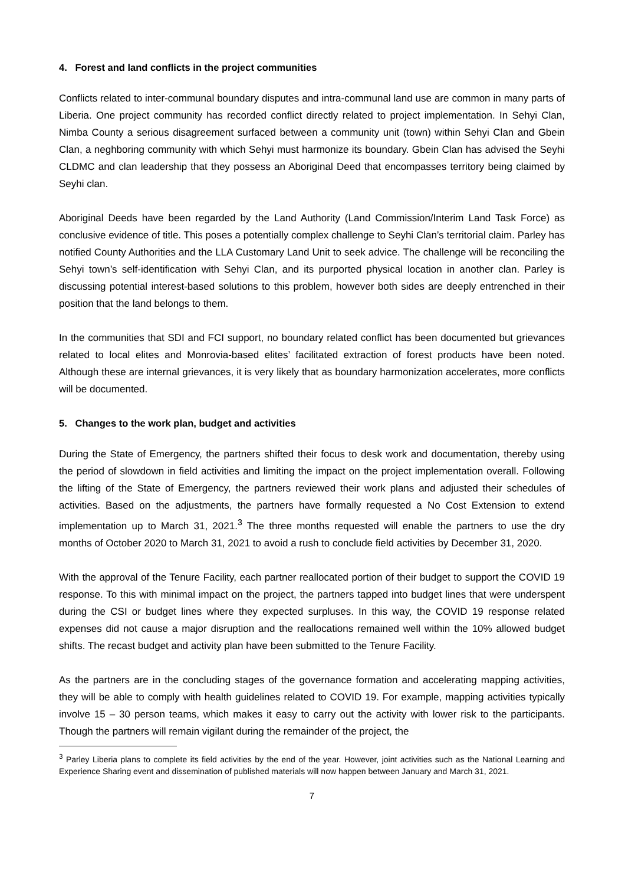4. Forest and land conflicts in the project communities
Conflicts related to inter-communal boundary disputes and intra-communal land use are common in many parts of Liberia. One project community has recorded conflict directly related to project implementation. In Sehyi Clan, Nimba County a serious disagreement surfaced between a community unit (town) within Sehyi Clan and Gbein Clan, a neghboring community with which Sehyi must harmonize its boundary. Gbein Clan has advised the Seyhi CLDMC and clan leadership that they possess an Aboriginal Deed that encompasses territory being claimed by Seyhi clan.
Aboriginal Deeds have been regarded by the Land Authority (Land Commission/Interim Land Task Force) as conclusive evidence of title. This poses a potentially complex challenge to Seyhi Clan’s territorial claim. Parley has notified County Authorities and the LLA Customary Land Unit to seek advice. The challenge will be reconciling the Sehyi town’s self-identification with Sehyi Clan, and its purported physical location in another clan. Parley is discussing potential interest-based solutions to this problem, however both sides are deeply entrenched in their position that the land belongs to them.
In the communities that SDI and FCI support, no boundary related conflict has been documented but grievances related to local elites and Monrovia-based elites’ facilitated extraction of forest products have been noted. Although these are internal grievances, it is very likely that as boundary harmonization accelerates, more conflicts will be documented.
5. Changes to the work plan, budget and activities
During the State of Emergency, the partners shifted their focus to desk work and documentation, thereby using the period of slowdown in field activities and limiting the impact on the project implementation overall. Following the lifting of the State of Emergency, the partners reviewed their work plans and adjusted their schedules of activities. Based on the adjustments, the partners have formally requested a No Cost Extension to extend implementation up to March 31, 2021.<sup>3</sup> The three months requested will enable the partners to use the dry months of October 2020 to March 31, 2021 to avoid a rush to conclude field activities by December 31, 2020.
With the approval of the Tenure Facility, each partner reallocated portion of their budget to support the COVID 19 response. To this with minimal impact on the project, the partners tapped into budget lines that were underspent during the CSI or budget lines where they expected surpluses. In this way, the COVID 19 response related expenses did not cause a major disruption and the reallocations remained well within the 10% allowed budget shifts. The recast budget and activity plan have been submitted to the Tenure Facility.
As the partners are in the concluding stages of the governance formation and accelerating mapping activities, they will be able to comply with health guidelines related to COVID 19. For example, mapping activities typically involve 15 – 30 person teams, which makes it easy to carry out the activity with lower risk to the participants. Though the partners will remain vigilant during the remainder of the project, the
<sup>3</sup> Parley Liberia plans to complete its field activities by the end of the year. However, joint activities such as the National Learning and Experience Sharing event and dissemination of published materials will now happen between January and March 31, 2021.
7